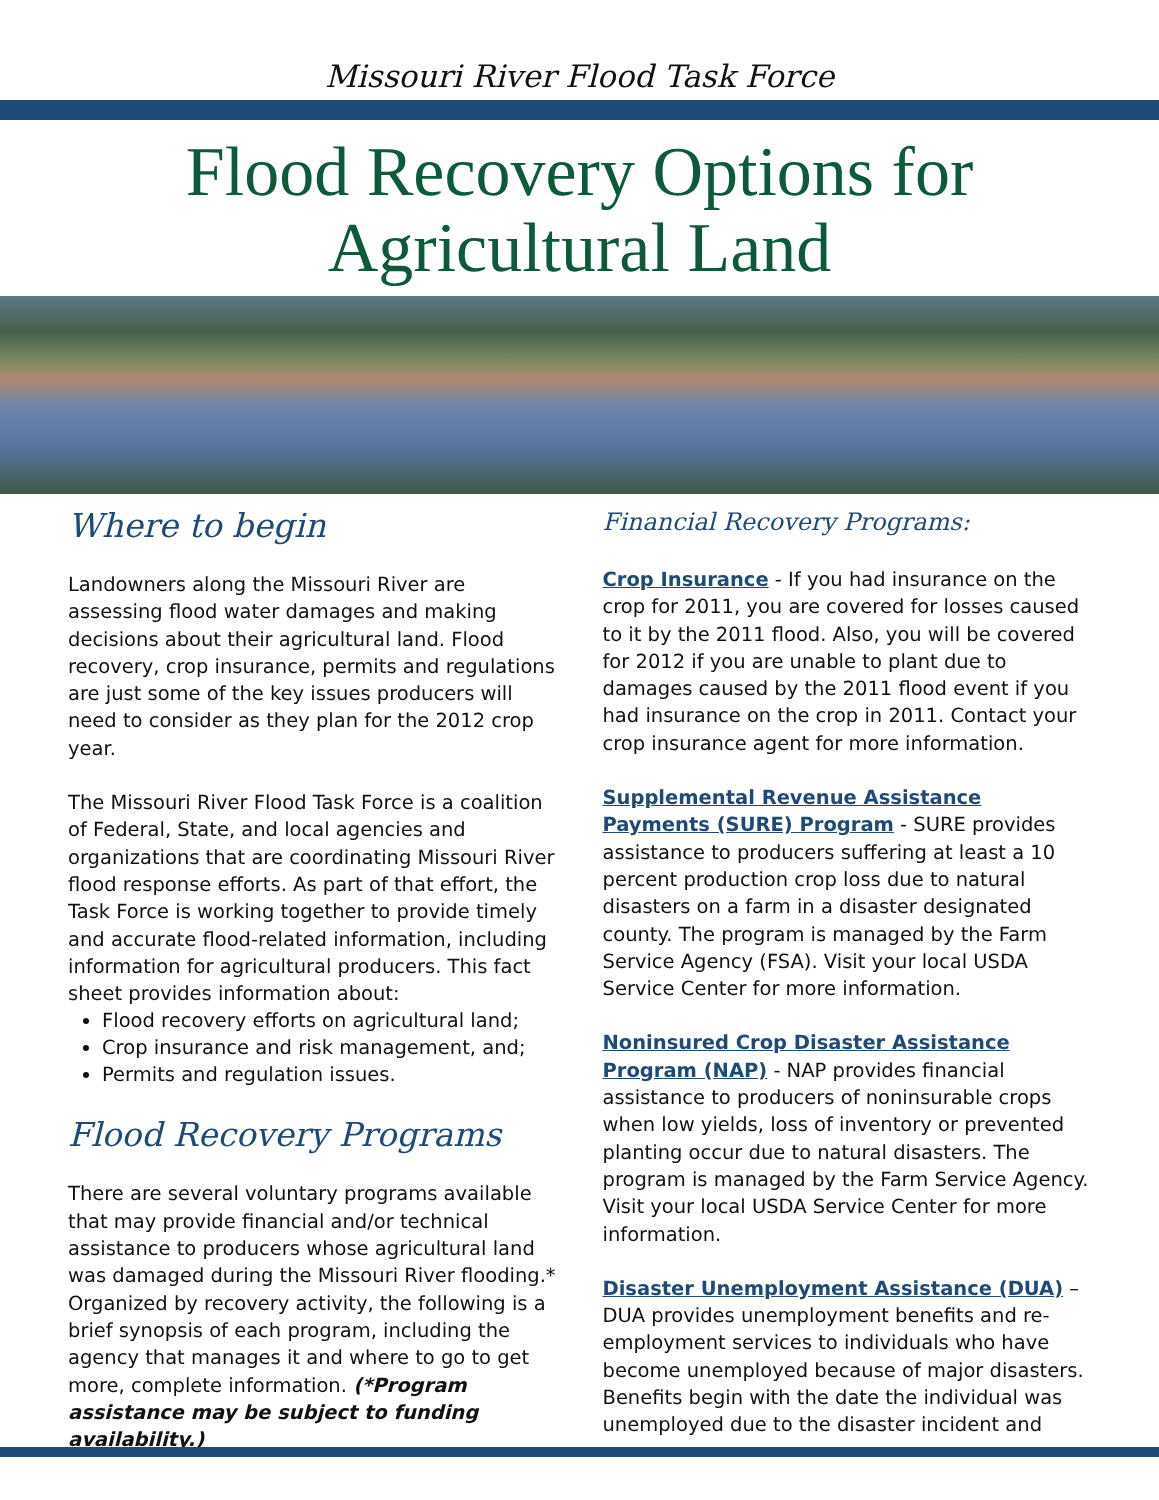Missouri River Flood Task Force
Flood Recovery Options for
Agricultural Land
Where to begin
Landowners along the Missouri River are assessing flood water damages and making decisions about their agricultural land. Flood recovery, crop insurance, permits and regulations are just some of the key issues producers will need to consider as they plan for the 2012 crop year.
The Missouri River Flood Task Force is a coalition of Federal, State, and local agencies and organizations that are coordinating Missouri River flood response efforts. As part of that effort, the Task Force is working together to provide timely and accurate flood-related information, including information for agricultural producers. This fact sheet provides information about:
Flood recovery efforts on agricultural land;
Crop insurance and risk management, and;
Permits and regulation issues.
Flood Recovery Programs
There are several voluntary programs available that may provide financial and/or technical assistance to producers whose agricultural land was damaged during the Missouri River flooding.* Organized by recovery activity, the following is a brief synopsis of each program, including the agency that manages it and where to go to get more, complete information. (*Program assistance may be subject to funding availability.)
Financial Recovery Programs:
Crop Insurance - If you had insurance on the crop for 2011, you are covered for losses caused to it by the 2011 flood. Also, you will be covered for 2012 if you are unable to plant due to damages caused by the 2011 flood event if you had insurance on the crop in 2011. Contact your crop insurance agent for more information.
Supplemental Revenue Assistance Payments (SURE) Program - SURE provides assistance to producers suffering at least a 10 percent production crop loss due to natural disasters on a farm in a disaster designated county. The program is managed by the Farm Service Agency (FSA). Visit your local USDA Service Center for more information.
Noninsured Crop Disaster Assistance Program (NAP) - NAP provides financial assistance to producers of noninsurable crops when low yields, loss of inventory or prevented planting occur due to natural disasters. The program is managed by the Farm Service Agency. Visit your local USDA Service Center for more information.
Disaster Unemployment Assistance (DUA) – DUA provides unemployment benefits and re-employment services to individuals who have become unemployed because of major disasters. Benefits begin with the date the individual was unemployed due to the disaster incident and